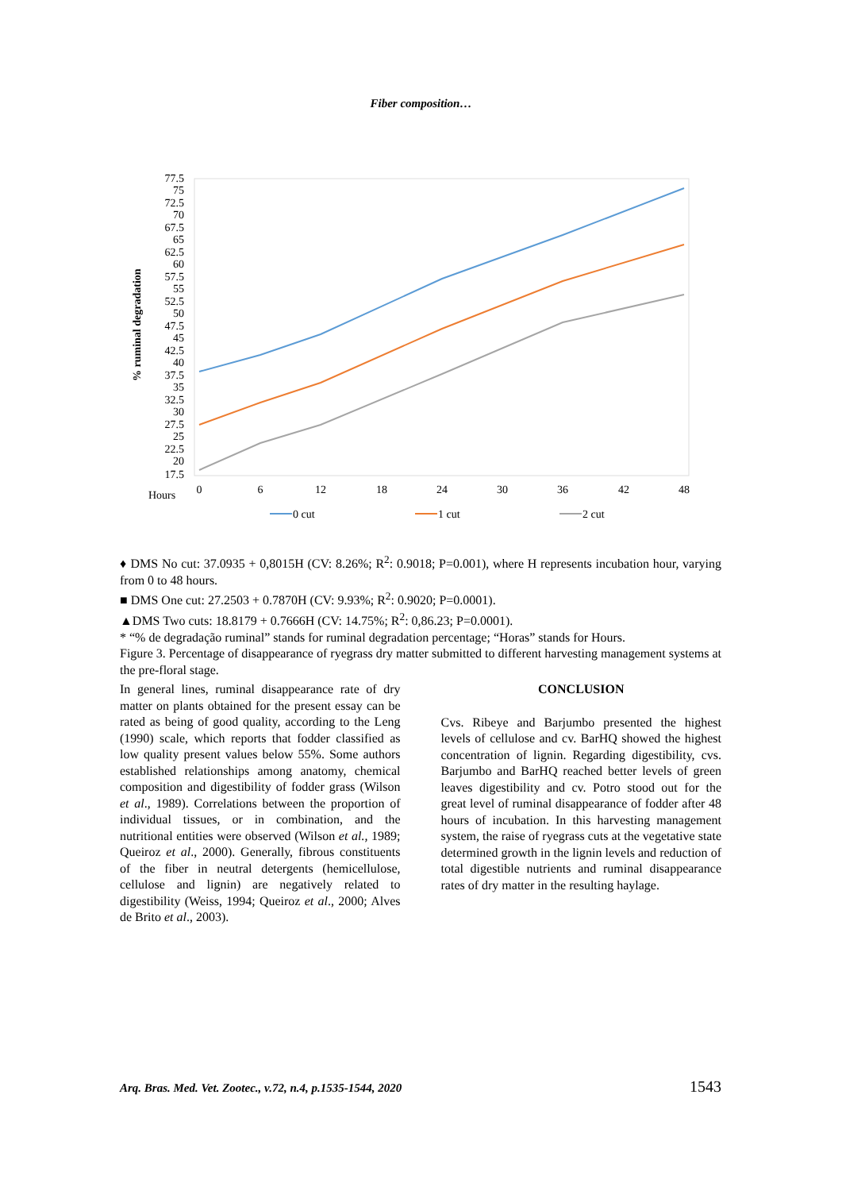Fiber composition…
77.5
75
72.5
70
67.5
65
62.5
60
57.5
55
52.5
50
47.5
45
42.5
40
37.5
35
32.5
30
27.5
25
22.5
20
17.5
% ruminal degradation
0
6
12
18
24
30
36
42
48
Hours
0 cut
1 cut
2 cut
♦ DMS No cut: 37.0935 + 0,8015H (CV: 8.26%; R<sup>2</sup>: 0.9018; P=0.001), where H represents incubation hour, varying from 0 to 48 hours.
■ DMS One cut: 27.2503 + 0.7870H (CV: 9.93%; R<sup>2</sup>: 0.9020; P=0.0001).
▲DMS Two cuts: 18.8179 + 0.7666H (CV: 14.75%; R<sup>2</sup>: 0,86.23; P=0.0001).
* “% de degradação ruminal” stands for ruminal degradation percentage; “Horas” stands for Hours.
Figure 3. Percentage of disappearance of ryegrass dry matter submitted to different harvesting management systems at the pre-floral stage.
In general lines, ruminal disappearance rate of dry matter on plants obtained for the present essay can be rated as being of good quality, according to the Leng (1990) scale, which reports that fodder classified as low quality present values below 55%. Some authors established relationships among anatomy, chemical composition and digestibility of fodder grass (Wilson et al., 1989). Correlations between the proportion of individual tissues, or in combination, and the nutritional entities were observed (Wilson et al., 1989; Queiroz et al., 2000). Generally, fibrous constituents of the fiber in neutral detergents (hemicellulose, cellulose and lignin) are negatively related to digestibility (Weiss, 1994; Queiroz et al., 2000; Alves de Brito et al., 2003).
CONCLUSION
Cvs. Ribeye and Barjumbo presented the highest levels of cellulose and cv. BarHQ showed the highest concentration of lignin. Regarding digestibility, cvs. Barjumbo and BarHQ reached better levels of green leaves digestibility and cv. Potro stood out for the great level of ruminal disappearance of fodder after 48 hours of incubation. In this harvesting management system, the raise of ryegrass cuts at the vegetative state determined growth in the lignin levels and reduction of total digestible nutrients and ruminal disappearance rates of dry matter in the resulting haylage.
Arq. Bras. Med. Vet. Zootec., v.72, n.4, p.1535-1544, 2020 1543